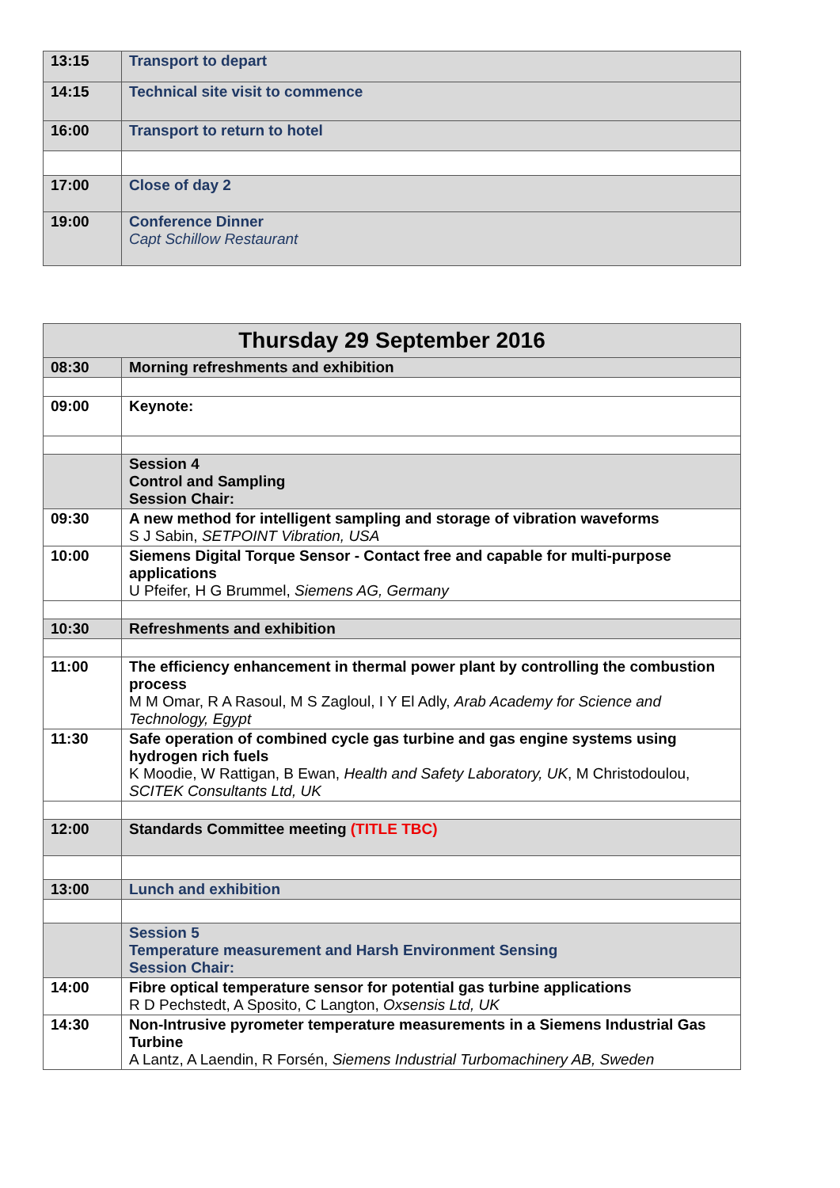| 13:15 | Transport to depart |
| 14:15 | Technical site visit to commence |
| 16:00 | Transport to return to hotel |
| 17:00 | Close of day 2 |
| 19:00 | Conference Dinner Capt Schillow Restaurant |
| Thursday 29 September 2016 | |
| 08:30 | Morning refreshments and exhibition |
| 09:00 | Keynote: |
| | Session 4 Control and Sampling Session Chair: |
| 09:30 | A new method for intelligent sampling and storage of vibration waveforms S J Sabin, SETPOINT Vibration, USA |
| 10:00 | Siemens Digital Torque Sensor - Contact free and capable for multi-purpose applications U Pfeifer, H G Brummel, Siemens AG, Germany |
| 10:30 | Refreshments and exhibition |
| 11:00 | The efficiency enhancement in thermal power plant by controlling the combustion process M M Omar, R A Rasoul, M S Zagloul, I Y El Adly, Arab Academy for Science and Technology, Egypt |
| 11:30 | Safe operation of combined cycle gas turbine and gas engine systems using hydrogen rich fuels K Moodie, W Rattigan, B Ewan, Health and Safety Laboratory, UK , M Christodoulou, SCITEK Consultants Ltd, UK |
| 12:00 | Standards Committee meeting (TITLE TBC) |
| 13:00 | Lunch and exhibition |
| | Session 5 Temperature measurement and Harsh Environment Sensing Session Chair: |
| 14:00 | Fibre optical temperature sensor for potential gas turbine applications R D Pechstedt, A Sposito, C Langton, Oxsensis Ltd, UK |
| 14:30 | Non-Intrusive pyrometer temperature measurements in a Siemens Industrial Gas Turbine A Lantz, A Laendin, R Forsén, Siemens Industrial Turbomachinery AB, Sweden |